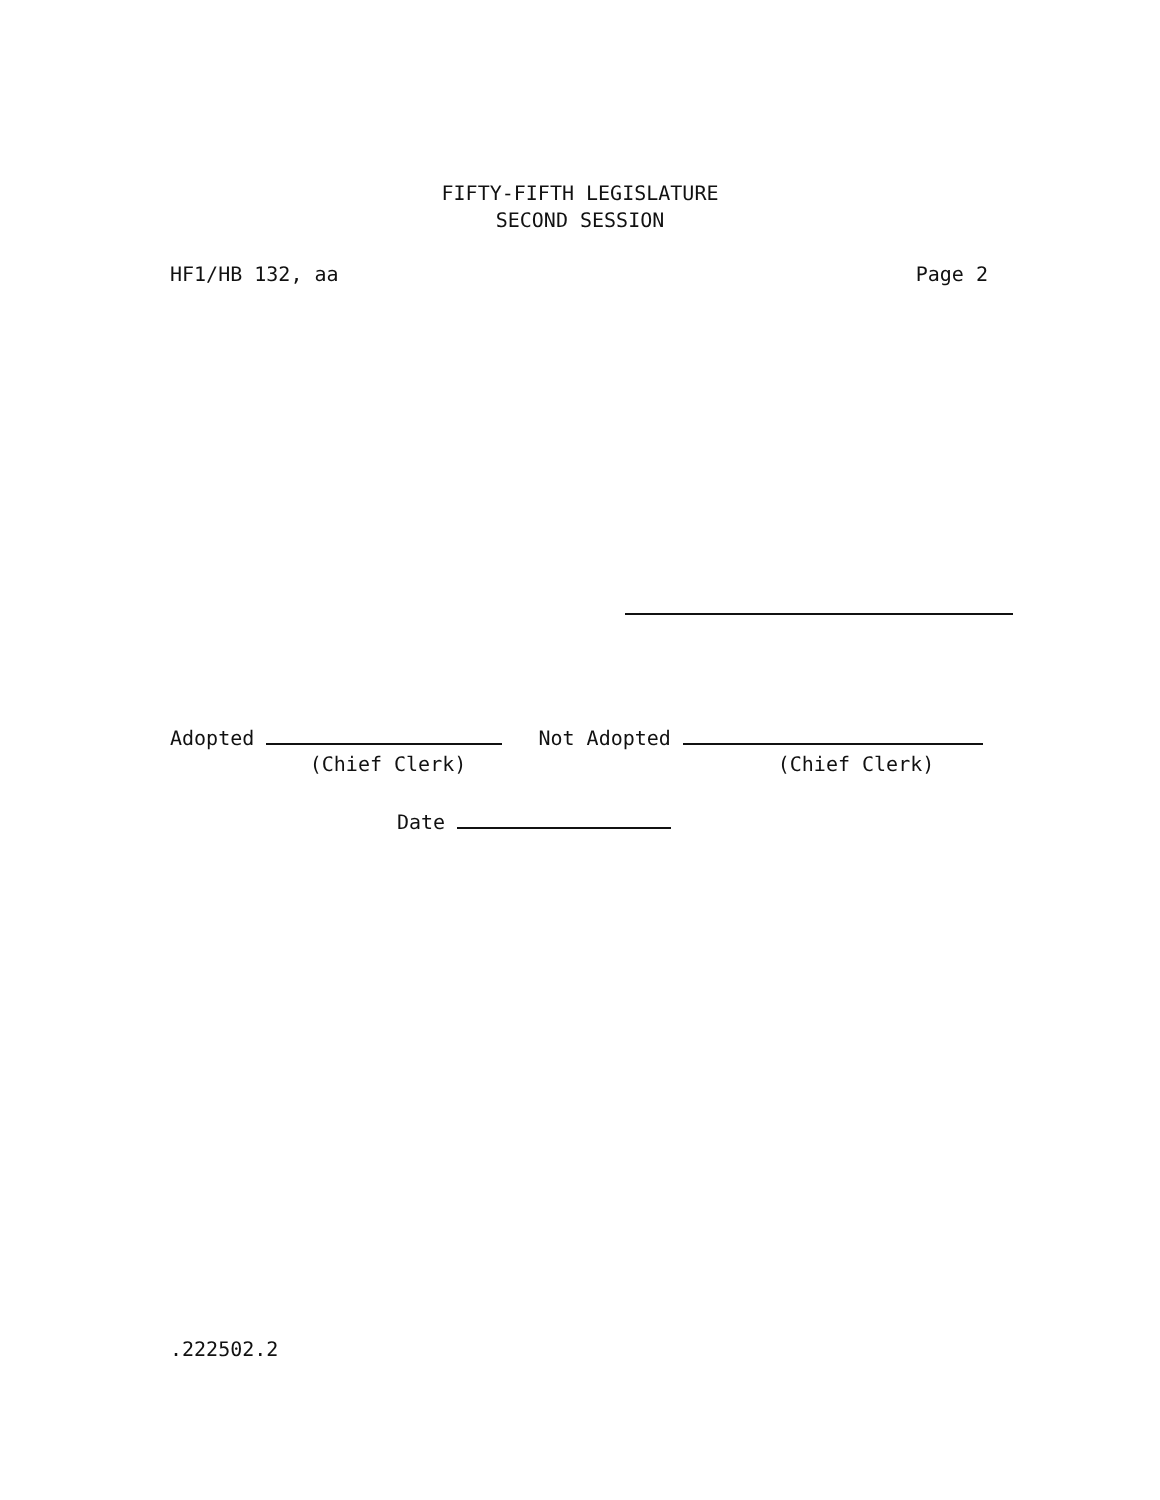FIFTY-FIFTH LEGISLATURE
SECOND SESSION
HF1/HB 132, aa Page 2
Adopted Not Adopted
(Chief Clerk) (Chief Clerk)
Date
.222502.2